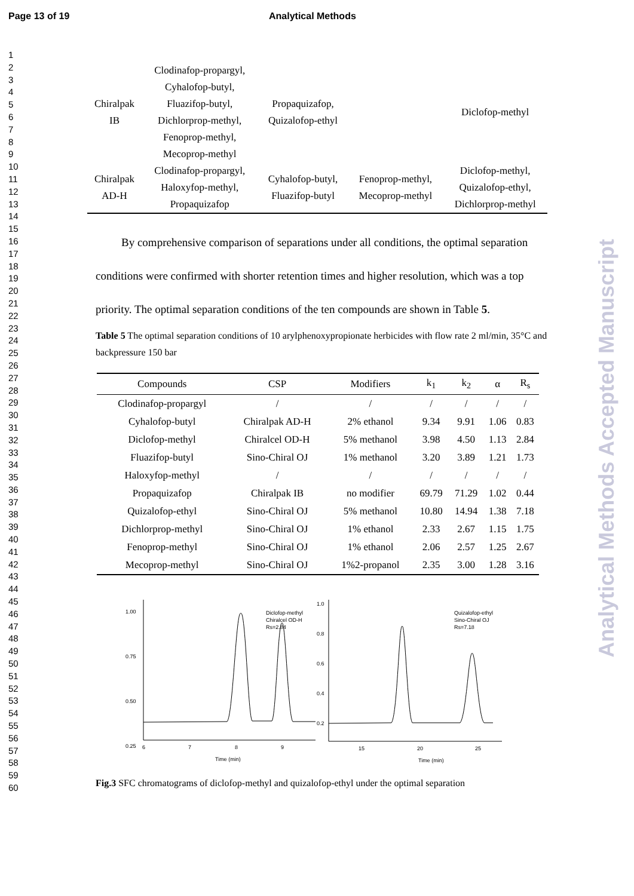Page 13 of 19 Analytical Methods
1
2
3
4
5
6
7
8
9
10
11
12
13
14
15
16
17
18
19
20
21
22
23
24
25
26
27
28
29
30
31
32
33
34
35
36
37
38
39
40
41
42
43
44
45
46
47
48
49
50
51
52
53
54
55
56
57
58
59
60
| Chiralpak IB | Clodinafop-propargyl, Cyhalofop-butyl, Fluazifop-butyl, Dichlorprop-methyl, Fenoprop-methyl, Mecoprop-methyl | Propaquizafop, Quizalofop-ethyl | | Diclofop-methyl |
| Chiralpak AD-H | Clodinafop-propargyl, Haloxyfop-methyl, Propaquizafop | Cyhalofop-butyl, Fluazifop-butyl | Fenoprop-methyl, Mecoprop-methyl | Diclofop-methyl, Quizalofop-ethyl, Dichlorprop-methyl |
By comprehensive comparison of separations under all conditions, the optimal separation conditions were confirmed with shorter retention times and higher resolution, which was a top priority. The optimal separation conditions of the ten compounds are shown in Table 5.
Table 5 The optimal separation conditions of 10 arylphenoxypropionate herbicides with flow rate 2 ml/min, 35°C and backpressure 150 bar
| Compounds | CSP | Modifiers | k<sub>1</sub> | k<sub>2</sub> | α | R<sub>s</sub> |
| --- | --- | --- | --- | --- | --- | --- |
| Clodinafop-propargyl | / | / | / | / | / | / |
| Cyhalofop-butyl | Chiralpak AD-H | 2% ethanol | 9.34 | 9.91 | 1.06 | 0.83 |
| Diclofop-methyl | Chiralcel OD-H | 5% methanol | 3.98 | 4.50 | 1.13 | 2.84 |
| Fluazifop-butyl | Sino-Chiral OJ | 1% methanol | 3.20 | 3.89 | 1.21 | 1.73 |
| Haloxyfop-methyl | / | / | / | / | / | / |
| Propaquizafop | Chiralpak IB | no modifier | 69.79 | 71.29 | 1.02 | 0.44 |
| Quizalofop-ethyl | Sino-Chiral OJ | 5% methanol | 10.80 | 14.94 | 1.38 | 7.18 |
| Dichlorprop-methyl | Sino-Chiral OJ | 1% ethanol | 2.33 | 2.67 | 1.15 | 1.75 |
| Fenoprop-methyl | Sino-Chiral OJ | 1% ethanol | 2.06 | 2.57 | 1.25 | 2.67 |
| Mecoprop-methyl | Sino-Chiral OJ | 1%2-propanol | 2.35 | 3.00 | 1.28 | 3.16 |
1.00
0.75
0.50
0.25
6
7
8
9
Time (min)
Diclofop-methyl
Chiralcel OD-H
Rs=2.84
1.0
0.8
0.6
0.4
0.2
15
20
25
Time (min)
Quizalofop-ethyl
Sino-Chiral OJ
Rs=7.18
Fig.3 SFC chromatograms of diclofop-methyl and quizalofop-ethyl under the optimal separation
Analytical Methods Accepted Manuscript